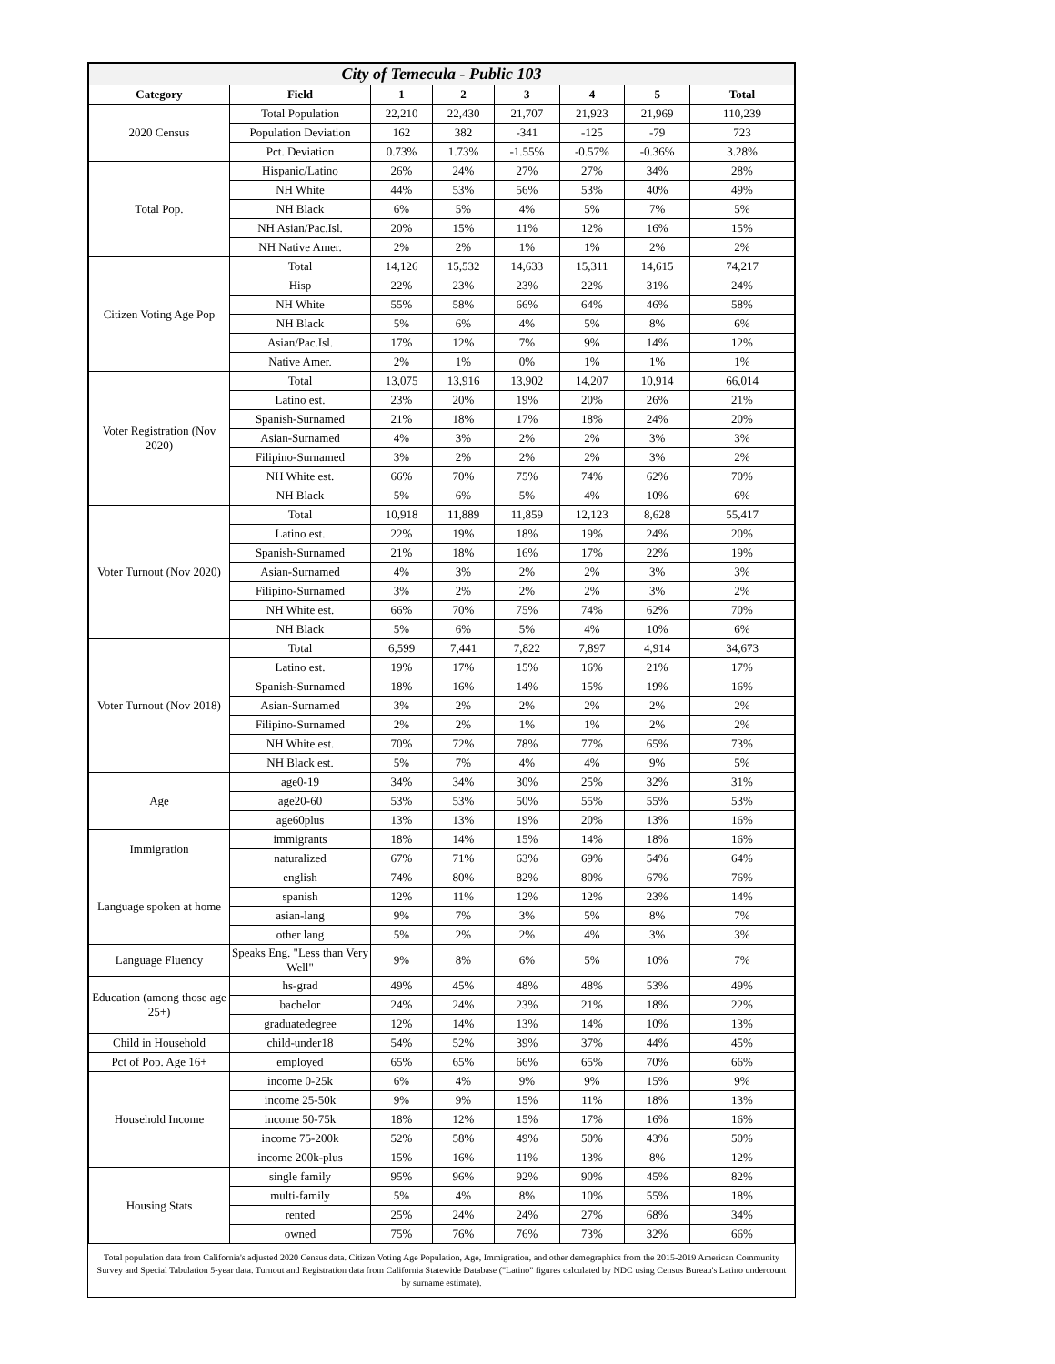| City of Temecula - Public 103 | | | | | | | |
| Category | Field | 1 | 2 | 3 | 4 | 5 | Total |
| 2020 Census | Total Population | 22,210 | 22,430 | 21,707 | 21,923 | 21,969 | 110,239 |
| | Population Deviation | 162 | 382 | -341 | -125 | -79 | 723 |
| | Pct. Deviation | 0.73% | 1.73% | -1.55% | -0.57% | -0.36% | 3.28% |
| Total Pop. | Hispanic/Latino | 26% | 24% | 27% | 27% | 34% | 28% |
| | NH White | 44% | 53% | 56% | 53% | 40% | 49% |
| | NH Black | 6% | 5% | 4% | 5% | 7% | 5% |
| | NH Asian/Pac.Isl. | 20% | 15% | 11% | 12% | 16% | 15% |
| | NH Native Amer. | 2% | 2% | 1% | 1% | 2% | 2% |
| Citizen Voting Age Pop | Total | 14,126 | 15,532 | 14,633 | 15,311 | 14,615 | 74,217 |
| | Hisp | 22% | 23% | 23% | 22% | 31% | 24% |
| | NH White | 55% | 58% | 66% | 64% | 46% | 58% |
| | NH Black | 5% | 6% | 4% | 5% | 8% | 6% |
| | Asian/Pac.Isl. | 17% | 12% | 7% | 9% | 14% | 12% |
| | Native Amer. | 2% | 1% | 0% | 1% | 1% | 1% |
| Voter Registration (Nov 2020) | Total | 13,075 | 13,916 | 13,902 | 14,207 | 10,914 | 66,014 |
| | Latino est. | 23% | 20% | 19% | 20% | 26% | 21% |
| | Spanish-Surnamed | 21% | 18% | 17% | 18% | 24% | 20% |
| | Asian-Surnamed | 4% | 3% | 2% | 2% | 3% | 3% |
| | Filipino-Surnamed | 3% | 2% | 2% | 2% | 3% | 2% |
| | NH White est. | 66% | 70% | 75% | 74% | 62% | 70% |
| | NH Black | 5% | 6% | 5% | 4% | 10% | 6% |
| Voter Turnout (Nov 2020) | Total | 10,918 | 11,889 | 11,859 | 12,123 | 8,628 | 55,417 |
| | Latino est. | 22% | 19% | 18% | 19% | 24% | 20% |
| | Spanish-Surnamed | 21% | 18% | 16% | 17% | 22% | 19% |
| | Asian-Surnamed | 4% | 3% | 2% | 2% | 3% | 3% |
| | Filipino-Surnamed | 3% | 2% | 2% | 2% | 3% | 2% |
| | NH White est. | 66% | 70% | 75% | 74% | 62% | 70% |
| | NH Black | 5% | 6% | 5% | 4% | 10% | 6% |
| Voter Turnout (Nov 2018) | Total | 6,599 | 7,441 | 7,822 | 7,897 | 4,914 | 34,673 |
| | Latino est. | 19% | 17% | 15% | 16% | 21% | 17% |
| | Spanish-Surnamed | 18% | 16% | 14% | 15% | 19% | 16% |
| | Asian-Surnamed | 3% | 2% | 2% | 2% | 2% | 2% |
| | Filipino-Surnamed | 2% | 2% | 1% | 1% | 2% | 2% |
| | NH White est. | 70% | 72% | 78% | 77% | 65% | 73% |
| | NH Black est. | 5% | 7% | 4% | 4% | 9% | 5% |
| Age | age0-19 | 34% | 34% | 30% | 25% | 32% | 31% |
| | age20-60 | 53% | 53% | 50% | 55% | 55% | 53% |
| | age60plus | 13% | 13% | 19% | 20% | 13% | 16% |
| Immigration | immigrants | 18% | 14% | 15% | 14% | 18% | 16% |
| | naturalized | 67% | 71% | 63% | 69% | 54% | 64% |
| Language spoken at home | english | 74% | 80% | 82% | 80% | 67% | 76% |
| | spanish | 12% | 11% | 12% | 12% | 23% | 14% |
| | asian-lang | 9% | 7% | 3% | 5% | 8% | 7% |
| | other lang | 5% | 2% | 2% | 4% | 3% | 3% |
| Language Fluency | Speaks Eng. "Less than Very Well" | 9% | 8% | 6% | 5% | 10% | 7% |
| Education (among those age 25+) | hs-grad | 49% | 45% | 48% | 48% | 53% | 49% |
| | bachelor | 24% | 24% | 23% | 21% | 18% | 22% |
| | graduatedegree | 12% | 14% | 13% | 14% | 10% | 13% |
| Child in Household | child-under18 | 54% | 52% | 39% | 37% | 44% | 45% |
| Pct of Pop. Age 16+ | employed | 65% | 65% | 66% | 65% | 70% | 66% |
| Household Income | income 0-25k | 6% | 4% | 9% | 9% | 15% | 9% |
| | income 25-50k | 9% | 9% | 15% | 11% | 18% | 13% |
| | income 50-75k | 18% | 12% | 15% | 17% | 16% | 16% |
| | income 75-200k | 52% | 58% | 49% | 50% | 43% | 50% |
| | income 200k-plus | 15% | 16% | 11% | 13% | 8% | 12% |
| Housing Stats | single family | 95% | 96% | 92% | 90% | 45% | 82% |
| | multi-family | 5% | 4% | 8% | 10% | 55% | 18% |
| | rented | 25% | 24% | 24% | 27% | 68% | 34% |
| | owned | 75% | 76% | 76% | 73% | 32% | 66% |
Total population data from California's adjusted 2020 Census data. Citizen Voting Age Population, Age, Immigration, and other demographics from the 2015-2019 American Community Survey and Special Tabulation 5-year data. Turnout and Registration data from California Statewide Database ("Latino" figures calculated by NDC using Census Bureau's Latino undercount by surname estimate).